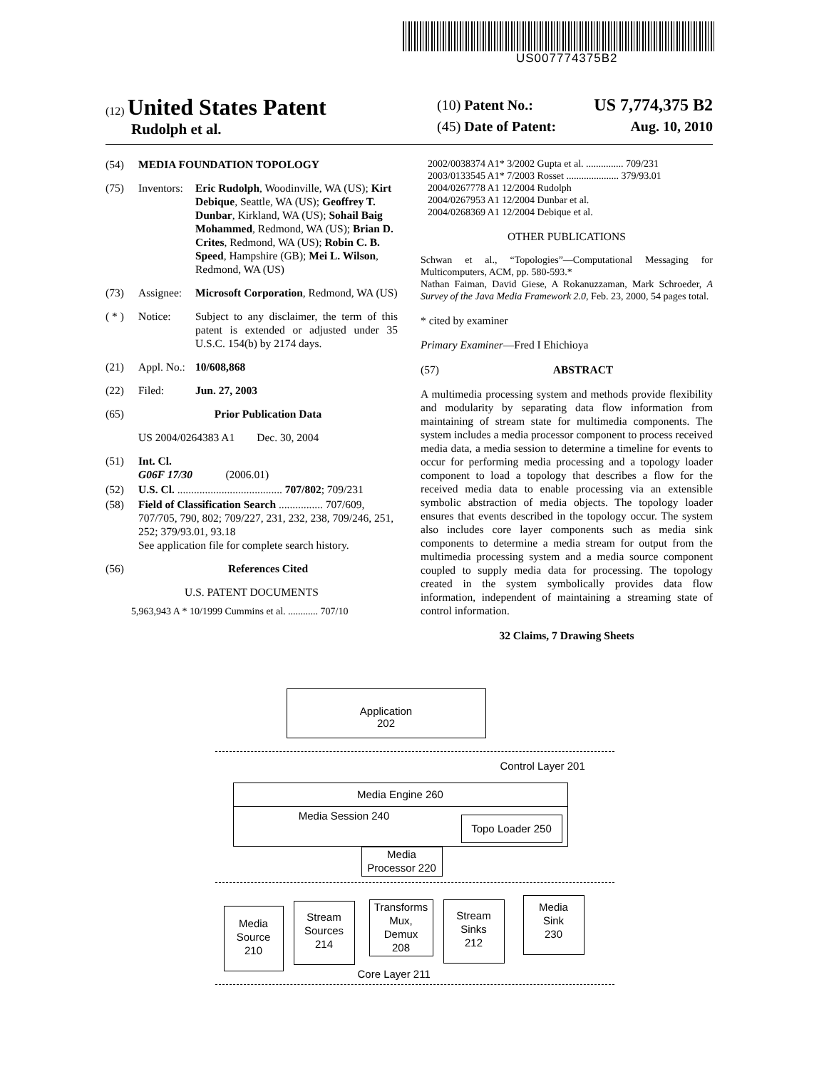US007774375B2
(12) United States Patent
Rudolph et al.
(10) Patent No.: US 7,774,375 B2
(45) Date of Patent: Aug. 10, 2010
(54) MEDIA FOUNDATION TOPOLOGY
(75) Inventors: Eric Rudolph, Woodinville, WA (US); Kirt Debique, Seattle, WA (US); Geoffrey T. Dunbar, Kirkland, WA (US); Sohail Baig Mohammed, Redmond, WA (US); Brian D. Crites, Redmond, WA (US); Robin C. B. Speed, Hampshire (GB); Mei L. Wilson, Redmond, WA (US)
(73) Assignee: Microsoft Corporation, Redmond, WA (US)
( * ) Notice: Subject to any disclaimer, the term of this patent is extended or adjusted under 35 U.S.C. 154(b) by 2174 days.
(21) Appl. No.: 10/608,868
(22) Filed: Jun. 27, 2003
(65) Prior Publication Data
US 2004/0264383 A1 Dec. 30, 2004
(51) Int. Cl.
G06F 17/30 (2006.01)
(52) U.S. Cl. ...................................... 707/802; 709/231
(58) Field of Classification Search ................ 707/609, 707/705, 790, 802; 709/227, 231, 232, 238, 709/246, 251, 252; 379/93.01, 93.18
See application file for complete search history.
(56) References Cited
U.S. PATENT DOCUMENTS
5,963,943 A * 10/1999 Cummins et al. ............ 707/10
2002/0038374 A1* 3/2002 Gupta et al. ............... 709/231
2003/0133545 A1* 7/2003 Rosset ..................... 379/93.01
2004/0267778 A1 12/2004 Rudolph
2004/0267953 A1 12/2004 Dunbar et al.
2004/0268369 A1 12/2004 Debique et al.
OTHER PUBLICATIONS
Schwan et al., “Topologies”—Computational Messaging for Multicomputers, ACM, pp. 580-593.*
Nathan Faiman, David Giese, A Rokanuzzaman, Mark Schroeder, A Survey of the Java Media Framework 2.0, Feb. 23, 2000, 54 pages total.
* cited by examiner
Primary Examiner—Fred I Ehichioya
(57) ABSTRACT
A multimedia processing system and methods provide flexibility and modularity by separating data flow information from maintaining of stream state for multimedia components. The system includes a media processor component to process received media data, a media session to determine a timeline for events to occur for performing media processing and a topology loader component to load a topology that describes a flow for the received media data to enable processing via an extensible symbolic abstraction of media objects. The topology loader ensures that events described in the topology occur. The system also includes core layer components such as media sink components to determine a media stream for output from the multimedia processing system and a media source component coupled to supply media data for processing. The topology created in the system symbolically provides data flow information, independent of maintaining a streaming state of control information.
32 Claims, 7 Drawing Sheets
Application
202
Control Layer 201
Media Engine 260
Media Session 240
Topo Loader 250
Media
Processor 220
Media
Source
210
Stream
Sources
214
Transforms
Mux,
Demux
208
Stream
Sinks
212
Media
Sink
230
Core Layer 211